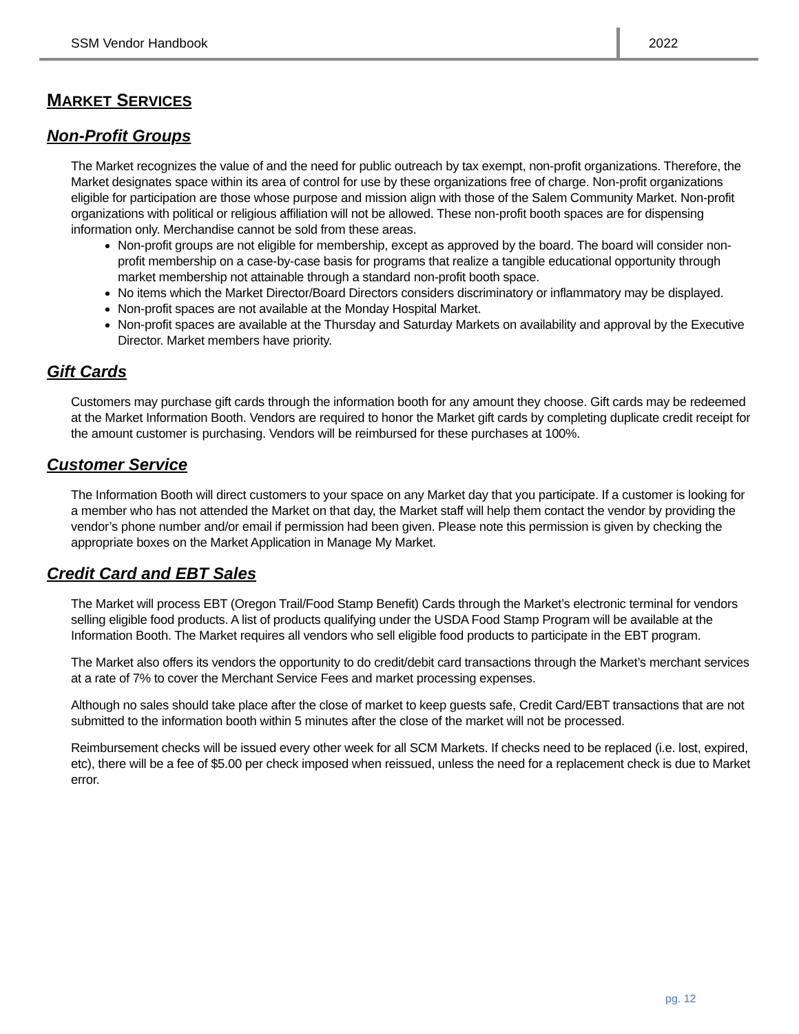SSM Vendor Handbook 2022
MARKET SERVICES
Non-Profit Groups
The Market recognizes the value of and the need for public outreach by tax exempt, non-profit organizations. Therefore, the Market designates space within its area of control for use by these organizations free of charge. Non-profit organizations eligible for participation are those whose purpose and mission align with those of the Salem Community Market. Non-profit organizations with political or religious affiliation will not be allowed. These non-profit booth spaces are for dispensing information only. Merchandise cannot be sold from these areas.
Non-profit groups are not eligible for membership, except as approved by the board. The board will consider non-profit membership on a case-by-case basis for programs that realize a tangible educational opportunity through market membership not attainable through a standard non-profit booth space.
No items which the Market Director/Board Directors considers discriminatory or inflammatory may be displayed.
Non-profit spaces are not available at the Monday Hospital Market.
Non-profit spaces are available at the Thursday and Saturday Markets on availability and approval by the Executive Director. Market members have priority.
Gift Cards
Customers may purchase gift cards through the information booth for any amount they choose. Gift cards may be redeemed at the Market Information Booth. Vendors are required to honor the Market gift cards by completing duplicate credit receipt for the amount customer is purchasing. Vendors will be reimbursed for these purchases at 100%.
Customer Service
The Information Booth will direct customers to your space on any Market day that you participate. If a customer is looking for a member who has not attended the Market on that day, the Market staff will help them contact the vendor by providing the vendor’s phone number and/or email if permission had been given. Please note this permission is given by checking the appropriate boxes on the Market Application in Manage My Market.
Credit Card and EBT Sales
The Market will process EBT (Oregon Trail/Food Stamp Benefit) Cards through the Market’s electronic terminal for vendors selling eligible food products. A list of products qualifying under the USDA Food Stamp Program will be available at the Information Booth. The Market requires all vendors who sell eligible food products to participate in the EBT program.
The Market also offers its vendors the opportunity to do credit/debit card transactions through the Market’s merchant services at a rate of 7% to cover the Merchant Service Fees and market processing expenses.
Although no sales should take place after the close of market to keep guests safe, Credit Card/EBT transactions that are not submitted to the information booth within 5 minutes after the close of the market will not be processed.
Reimbursement checks will be issued every other week for all SCM Markets. If checks need to be replaced (i.e. lost, expired, etc), there will be a fee of $5.00 per check imposed when reissued, unless the need for a replacement check is due to Market error.
pg. 12